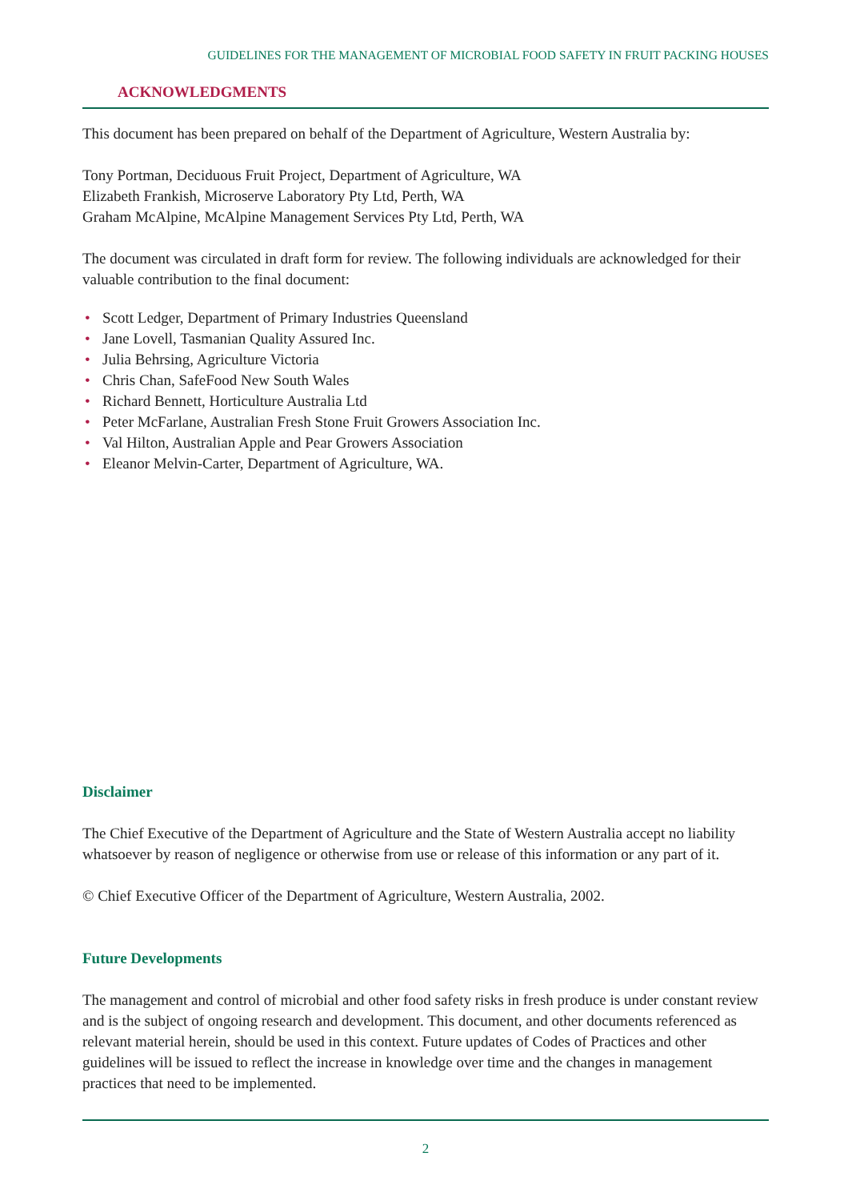GUIDELINES FOR THE MANAGEMENT OF MICROBIAL FOOD SAFETY IN FRUIT PACKING HOUSES
ACKNOWLEDGMENTS
This document has been prepared on behalf of the Department of Agriculture, Western Australia by:
Tony Portman, Deciduous Fruit Project, Department of Agriculture, WA
Elizabeth Frankish, Microserve Laboratory Pty Ltd, Perth, WA
Graham McAlpine, McAlpine Management Services Pty Ltd, Perth, WA
The document was circulated in draft form for review. The following individuals are acknowledged for their valuable contribution to the final document:
• Scott Ledger, Department of Primary Industries Queensland
• Jane Lovell, Tasmanian Quality Assured Inc.
• Julia Behrsing, Agriculture Victoria
• Chris Chan, SafeFood New South Wales
• Richard Bennett, Horticulture Australia Ltd
• Peter McFarlane, Australian Fresh Stone Fruit Growers Association Inc.
• Val Hilton, Australian Apple and Pear Growers Association
• Eleanor Melvin-Carter, Department of Agriculture, WA.
Disclaimer
The Chief Executive of the Department of Agriculture and the State of Western Australia accept no liability whatsoever by reason of negligence or otherwise from use or release of this information or any part of it.
© Chief Executive Officer of the Department of Agriculture, Western Australia, 2002.
Future Developments
The management and control of microbial and other food safety risks in fresh produce is under constant review and is the subject of ongoing research and development. This document, and other documents referenced as relevant material herein, should be used in this context. Future updates of Codes of Practices and other guidelines will be issued to reflect the increase in knowledge over time and the changes in management practices that need to be implemented.
2